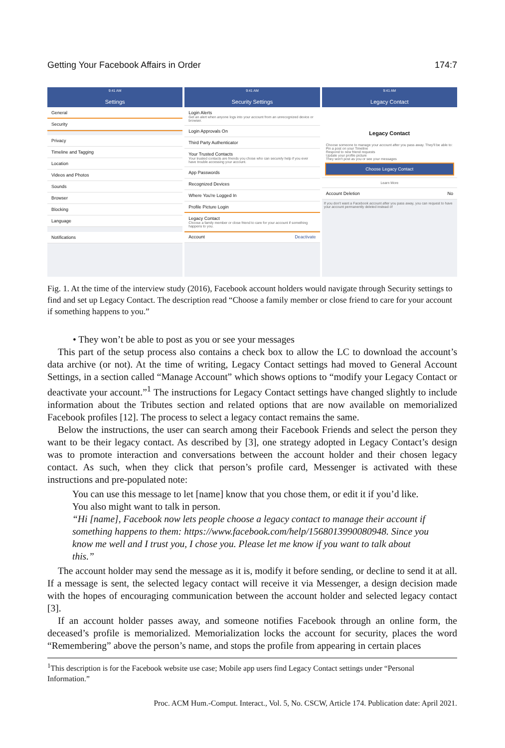Getting Your Facebook Affairs in Order 174:7
9:41 AM
Settings
General
Security
Privacy
Timeline and Tagging
Location
Videos and Photos
Sounds
Browser
Blocking
Language
Notifications
9:41 AM
Security Settings
Login Alerts
Get an alert when anyone logs into your account from an unrecognized device or browser.
Login Approvals On
Third Party Authenticator
Your Trusted Contacts
Your trusted contacts are friends you chose who can securely help if you ever have trouble accessing your account.
App Passwords
Recognized Devices
Where You're Logged In
Profile Picture Login
Legacy Contact
Choose a family member or close friend to care for your account if something happens to you.
Account Deactivate
9:41 AM
Legacy Contact
Legacy Contact
Choose someone to manage your account after you pass away. They'll be able to:
Pin a post on your Timeline
Respond to new friend requests
Update your profile picture
They won't post as you or see your messages
Choose Legacy Contact
Learn More
Account Deletion No
If you don't want a Facebook account after you pass away, you can request to have your account permanently deleted instead of
Fig. 1. At the time of the interview study (2016), Facebook account holders would navigate through Security settings to find and set up Legacy Contact. The description read “Choose a family member or close friend to care for your account if something happens to you.”
• They won’t be able to post as you or see your messages
This part of the setup process also contains a check box to allow the LC to download the account’s data archive (or not). At the time of writing, Legacy Contact settings had moved to General Account Settings, in a section called “Manage Account” which shows options to “modify your Legacy Contact or deactivate your account.”<sup>1</sup> The instructions for Legacy Contact settings have changed slightly to include information about the Tributes section and related options that are now available on memorialized Facebook profiles [12]. The process to select a legacy contact remains the same.
Below the instructions, the user can search among their Facebook Friends and select the person they want to be their legacy contact. As described by [3], one strategy adopted in Legacy Contact’s design was to promote interaction and conversations between the account holder and their chosen legacy contact. As such, when they click that person’s profile card, Messenger is activated with these instructions and pre-populated note:
You can use this message to let [name] know that you chose them, or edit it if you’d like. You also might want to talk in person.
“Hi [name], Facebook now lets people choose a legacy contact to manage their account if something happens to them: https://www.facebook.com/help/1568013990080948. Since you know me well and I trust you, I chose you. Please let me know if you want to talk about this.”
The account holder may send the message as it is, modify it before sending, or decline to send it at all. If a message is sent, the selected legacy contact will receive it via Messenger, a design decision made with the hopes of encouraging communication between the account holder and selected legacy contact [3].
If an account holder passes away, and someone notifies Facebook through an online form, the deceased’s profile is memorialized. Memorialization locks the account for security, places the word “Remembering” above the person’s name, and stops the profile from appearing in certain places
<sup>1</sup> This description is for the Facebook website use case; Mobile app users find Legacy Contact settings under “Personal Information.”
Proc. ACM Hum.-Comput. Interact., Vol. 5, No. CSCW, Article 174. Publication date: April 2021.